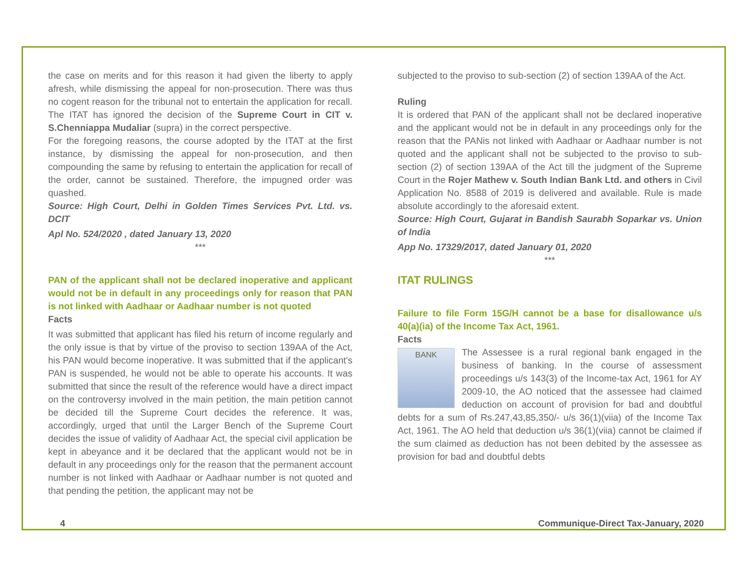the case on merits and for this reason it had given the liberty to apply afresh, while dismissing the appeal for non-prosecution. There was thus no cogent reason for the tribunal not to entertain the application for recall. The ITAT has ignored the decision of the Supreme Court in CIT v. S.Chenniappa Mudaliar (supra) in the correct perspective.
For the foregoing reasons, the course adopted by the ITAT at the first instance, by dismissing the appeal for non-prosecution, and then compounding the same by refusing to entertain the application for recall of the order, cannot be sustained. Therefore, the impugned order was quashed.
Source: High Court, Delhi in Golden Times Services Pvt. Ltd. vs. DCIT
Apl No. 524/2020 , dated January 13, 2020
***
PAN of the applicant shall not be declared inoperative and applicant would not be in default in any proceedings only for reason that PAN is not linked with Aadhaar or Aadhaar number is not quoted
Facts
It was submitted that applicant has filed his return of income regularly and the only issue is that by virtue of the proviso to section 139AA of the Act, his PAN would become inoperative. It was submitted that if the applicant's PAN is suspended, he would not be able to operate his accounts. It was submitted that since the result of the reference would have a direct impact on the controversy involved in the main petition, the main petition cannot be decided till the Supreme Court decides the reference. It was, accordingly, urged that until the Larger Bench of the Supreme Court decides the issue of validity of Aadhaar Act, the special civil application be kept in abeyance and it be declared that the applicant would not be in default in any proceedings only for the reason that the permanent account number is not linked with Aadhaar or Aadhaar number is not quoted and that pending the petition, the applicant may not be
subjected to the proviso to sub-section (2) of section 139AA of the Act.
Ruling
It is ordered that PAN of the applicant shall not be declared inoperative and the applicant would not be in default in any proceedings only for the reason that the PANis not linked with Aadhaar or Aadhaar number is not quoted and the applicant shall not be subjected to the proviso to sub-section (2) of section 139AA of the Act till the judgment of the Supreme Court in the Rojer Mathew v. South Indian Bank Ltd. and others in Civil Application No. 8588 of 2019 is delivered and available. Rule is made absolute accordingly to the aforesaid extent.
Source: High Court, Gujarat in Bandish Saurabh Soparkar vs. Union of India
App No. 17329/2017, dated January 01, 2020
***
ITAT RULINGS
Failure to file Form 15G/H cannot be a base for disallowance u/s 40(a)(ia) of the Income Tax Act, 1961.
Facts
BANK
The Assessee is a rural regional bank engaged in the business of banking. In the course of assessment proceedings u/s 143(3) of the Income-tax Act, 1961 for AY 2009-10, the AO noticed that the assessee had claimed deduction on account of provision for bad and doubtful debts for a sum of Rs.247,43,85,350/- u/s 36(1)(viia) of the Income Tax Act, 1961. The AO held that deduction u/s 36(1)(viia) cannot be claimed if the sum claimed as deduction has not been debited by the assessee as provision for bad and doubtful debts
4 Communique-Direct Tax-January, 2020